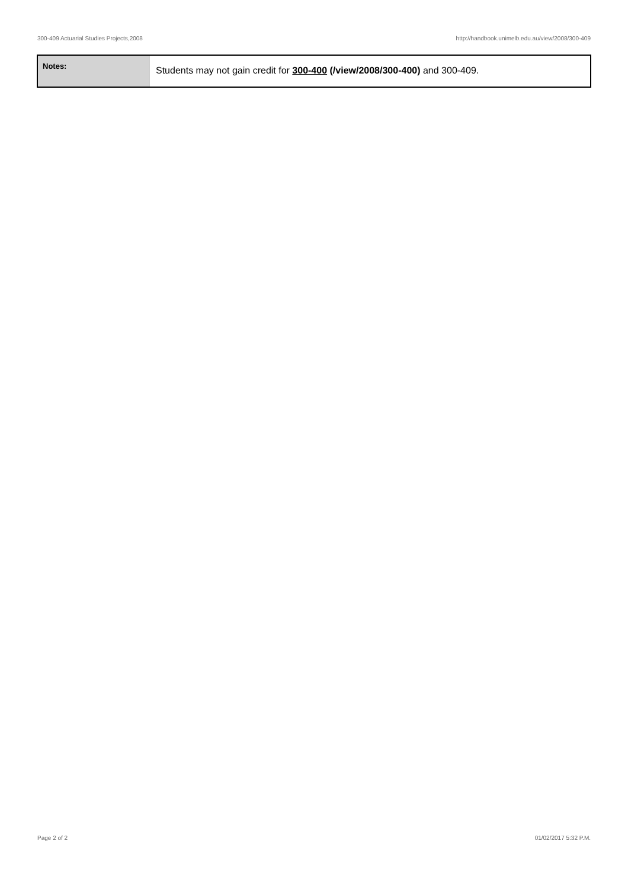300-409 Actuarial Studies Projects,2008 http://handbook.unimelb.edu.au/view/2008/300-409
| Notes: | Students may not gain credit for 300-400 (/view/2008/300-400) and 300-409. |
Page 2 of 2 01/02/2017 5:32 P.M.